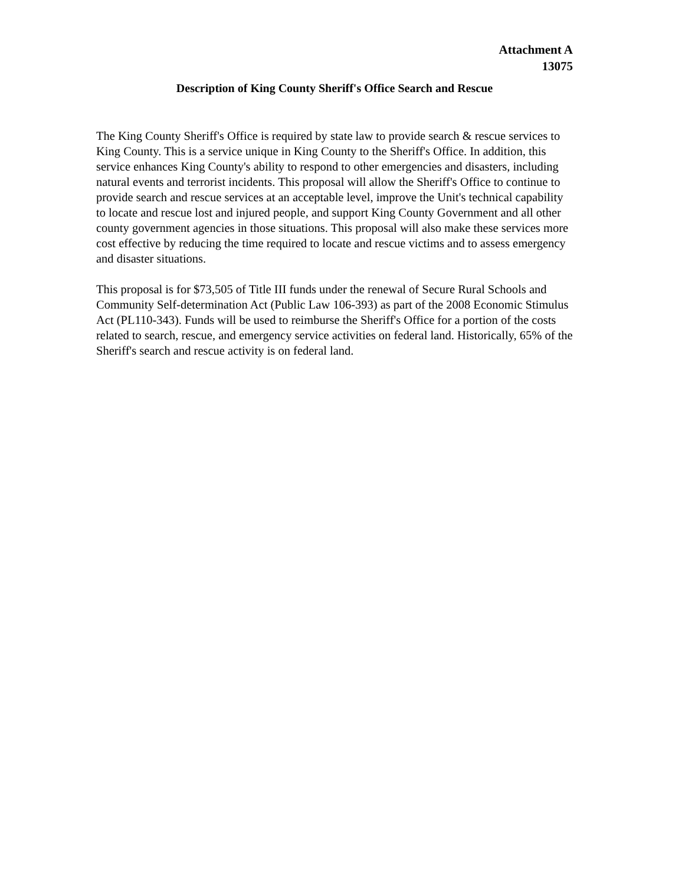Attachment A
13075
Description of King County Sheriff's Office Search and Rescue
The King County Sheriff's Office is required by state law to provide search & rescue services to King County. This is a service unique in King County to the Sheriff's Office. In addition, this service enhances King County's ability to respond to other emergencies and disasters, including natural events and terrorist incidents. This proposal will allow the Sheriff's Office to continue to provide search and rescue services at an acceptable level, improve the Unit's technical capability to locate and rescue lost and injured people, and support King County Government and all other county government agencies in those situations. This proposal will also make these services more cost effective by reducing the time required to locate and rescue victims and to assess emergency and disaster situations.
This proposal is for $73,505 of Title III funds under the renewal of Secure Rural Schools and Community Self-determination Act (Public Law 106-393) as part of the 2008 Economic Stimulus Act (PL110-343). Funds will be used to reimburse the Sheriff's Office for a portion of the costs related to search, rescue, and emergency service activities on federal land. Historically, 65% of the Sheriff's search and rescue activity is on federal land.